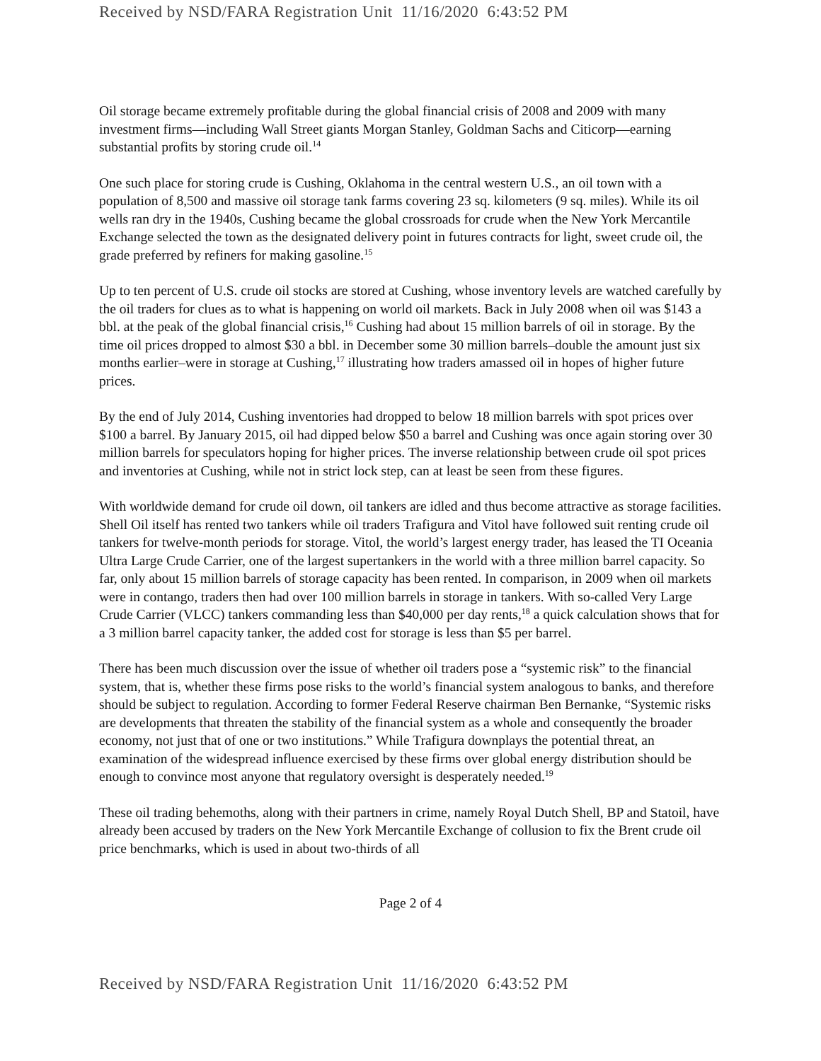Received by NSD/FARA Registration Unit 11/16/2020 6:43:52 PM
Oil storage became extremely profitable during the global financial crisis of 2008 and 2009 with many investment firms—including Wall Street giants Morgan Stanley, Goldman Sachs and Citicorp—earning substantial profits by storing crude oil.<sup>14</sup>
One such place for storing crude is Cushing, Oklahoma in the central western U.S., an oil town with a population of 8,500 and massive oil storage tank farms covering 23 sq. kilometers (9 sq. miles). While its oil wells ran dry in the 1940s, Cushing became the global crossroads for crude when the New York Mercantile Exchange selected the town as the designated delivery point in futures contracts for light, sweet crude oil, the grade preferred by refiners for making gasoline.<sup>15</sup>
Up to ten percent of U.S. crude oil stocks are stored at Cushing, whose inventory levels are watched carefully by the oil traders for clues as to what is happening on world oil markets. Back in July 2008 when oil was $143 a bbl. at the peak of the global financial crisis,<sup>16</sup> Cushing had about 15 million barrels of oil in storage. By the time oil prices dropped to almost $30 a bbl. in December some 30 million barrels–double the amount just six months earlier–were in storage at Cushing,<sup>17</sup> illustrating how traders amassed oil in hopes of higher future prices.
By the end of July 2014, Cushing inventories had dropped to below 18 million barrels with spot prices over $100 a barrel. By January 2015, oil had dipped below $50 a barrel and Cushing was once again storing over 30 million barrels for speculators hoping for higher prices. The inverse relationship between crude oil spot prices and inventories at Cushing, while not in strict lock step, can at least be seen from these figures.
With worldwide demand for crude oil down, oil tankers are idled and thus become attractive as storage facilities. Shell Oil itself has rented two tankers while oil traders Trafigura and Vitol have followed suit renting crude oil tankers for twelve-month periods for storage. Vitol, the world’s largest energy trader, has leased the TI Oceania Ultra Large Crude Carrier, one of the largest supertankers in the world with a three million barrel capacity. So far, only about 15 million barrels of storage capacity has been rented. In comparison, in 2009 when oil markets were in contango, traders then had over 100 million barrels in storage in tankers. With so-called Very Large Crude Carrier (VLCC) tankers commanding less than $40,000 per day rents,<sup>18</sup> a quick calculation shows that for a 3 million barrel capacity tanker, the added cost for storage is less than $5 per barrel.
There has been much discussion over the issue of whether oil traders pose a “systemic risk” to the financial system, that is, whether these firms pose risks to the world’s financial system analogous to banks, and therefore should be subject to regulation. According to former Federal Reserve chairman Ben Bernanke, “Systemic risks are developments that threaten the stability of the financial system as a whole and consequently the broader economy, not just that of one or two institutions.” While Trafigura downplays the potential threat, an examination of the widespread influence exercised by these firms over global energy distribution should be enough to convince most anyone that regulatory oversight is desperately needed.<sup>19</sup>
These oil trading behemoths, along with their partners in crime, namely Royal Dutch Shell, BP and Statoil, have already been accused by traders on the New York Mercantile Exchange of collusion to fix the Brent crude oil price benchmarks, which is used in about two-thirds of all
Page 2 of 4
Received by NSD/FARA Registration Unit 11/16/2020 6:43:52 PM